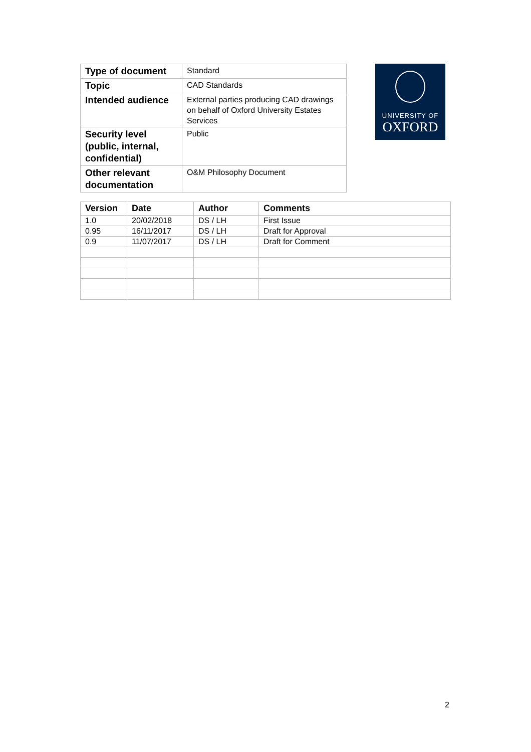| Type of document | Standard |
| Topic | CAD Standards |
| Intended audience | External parties producing CAD drawings on behalf of Oxford University Estates Services |
| Security level (public, internal, confidential) | Public |
| Other relevant documentation | O&M Philosophy Document |
UNIVERSITY OF
OXFORD
| Version | Date | Author | Comments |
| --- | --- | --- | --- |
| 1.0 | 20/02/2018 | DS / LH | First Issue |
| 0.95 | 16/11/2017 | DS / LH | Draft for Approval |
| 0.9 | 11/07/2017 | DS / LH | Draft for Comment |
2